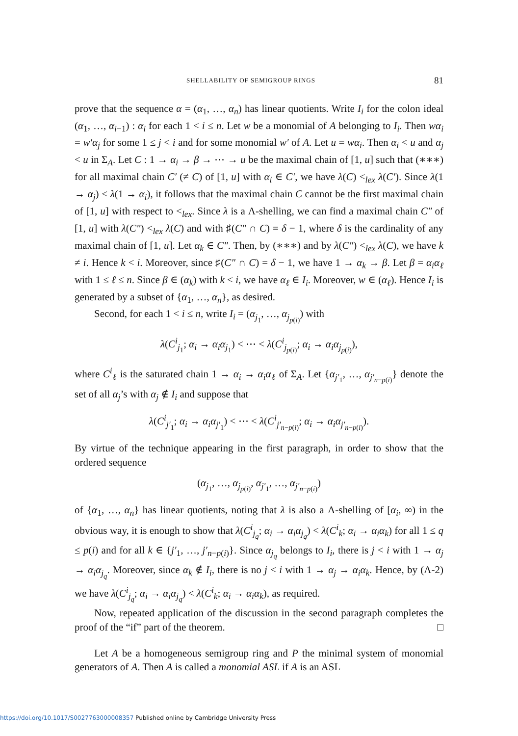SHELLABILITY OF SEMIGROUP RINGS 81
prove that the sequence α = (α<sub>1</sub>, …, α<sub>n</sub>) has linear quotients. Write I<sub>i</sub> for the colon ideal (α<sub>1</sub>, …, α<sub>i−1</sub>) : α<sub>i</sub> for each 1 < i ≤ n. Let w be a monomial of A belonging to I<sub>i</sub>. Then wα<sub>i</sub> = w′α<sub>j</sub> for some 1 ≤ j < i and for some monomial w′ of A. Let u = wα<sub>i</sub>. Then α<sub>i</sub> < u and α<sub>j</sub> < u in Σ<sub>A</sub>. Let C : 1 → α<sub>i</sub> → β → ⋯ → u be the maximal chain of [1, u] such that (∗∗∗) for all maximal chain C′ (≠ C) of [1, u] with α<sub>i</sub> ∈ C′, we have λ(C) <<sub>lex</sub> λ(C′). Since λ(1 → α<sub>j</sub>) < λ(1 → α<sub>i</sub>), it follows that the maximal chain C cannot be the first maximal chain of [1, u] with respect to <<sub>lex</sub>. Since λ is a Λ-shelling, we can find a maximal chain C″ of [1, u] with λ(C″) <<sub>lex</sub> λ(C) and with ♯(C″ ∩ C) = δ − 1, where δ is the cardinality of any maximal chain of [1, u]. Let α<sub>k</sub> ∈ C″. Then, by (∗∗∗) and by λ(C″) <<sub>lex</sub> λ(C), we have k ≠ i. Hence k < i. Moreover, since ♯(C″ ∩ C) = δ − 1, we have 1 → α<sub>k</sub> → β. Let β = α<sub>i</sub>α<sub>ℓ</sub> with 1 ≤ ℓ ≤ n. Since β ∈ (α<sub>k</sub>) with k < i, we have α<sub>ℓ</sub> ∈ I<sub>i</sub>. Moreover, w ∈ (α<sub>ℓ</sub>). Hence I<sub>i</sub> is generated by a subset of {α<sub>1</sub>, …, α<sub>n</sub>}, as desired.
Second, for each 1 < i ≤ n, write I<sub>i</sub> = (α<sub>j<sub>1</sub></sub>, …, α<sub>j<sub>p(i)</sub></sub>) with
λ(C<sup>i</sup><sub>j<sub>1</sub></sub>; α<sub>i</sub> → α<sub>i</sub>α<sub>j<sub>1</sub></sub>) < ⋯ < λ(C<sup>i</sup><sub>j<sub>p(i)</sub></sub>; α<sub>i</sub> → α<sub>i</sub>α<sub>j<sub>p(i)</sub></sub>),
where C<sup>i</sup><sub>ℓ</sub> is the saturated chain 1 → α<sub>i</sub> → α<sub>i</sub>α<sub>ℓ</sub> of Σ<sub>A</sub>. Let {α<sub>j′<sub>1</sub></sub>, …, α<sub>j′<sub>n−p(i)</sub></sub>} denote the set of all α<sub>j</sub>’s with α<sub>j</sub> ∉ I<sub>i</sub> and suppose that
λ(C<sup>i</sup><sub>j′<sub>1</sub></sub>; α<sub>i</sub> → α<sub>i</sub>α<sub>j′<sub>1</sub></sub>) < ⋯ < λ(C<sup>i</sup><sub>j′<sub>n−p(i)</sub></sub>; α<sub>i</sub> → α<sub>i</sub>α<sub>j′<sub>n−p(i)</sub></sub>).
By virtue of the technique appearing in the first paragraph, in order to show that the ordered sequence
(α<sub>j<sub>1</sub></sub>, …, α<sub>j<sub>p(i)</sub></sub>, α<sub>j′<sub>1</sub></sub>, …, α<sub>j′<sub>n−p(i)</sub></sub>)
of {α<sub>1</sub>, …, α<sub>n</sub>} has linear quotients, noting that λ is also a Λ-shelling of [α<sub>i</sub>, ∞) in the obvious way, it is enough to show that λ(C<sup>i</sup><sub>j<sub>q</sub></sub>; α<sub>i</sub> → α<sub>i</sub>α<sub>j<sub>q</sub></sub>) < λ(C<sup>i</sup><sub>k</sub>; α<sub>i</sub> → α<sub>i</sub>α<sub>k</sub>) for all 1 ≤ q ≤ p(i) and for all k ∈ {j′<sub>1</sub>, …, j′<sub>n−p(i)</sub>}. Since α<sub>j<sub>q</sub></sub> belongs to I<sub>i</sub>, there is j < i with 1 → α<sub>j</sub> → α<sub>i</sub>α<sub>j<sub>q</sub></sub>. Moreover, since α<sub>k</sub> ∉ I<sub>i</sub>, there is no j < i with 1 → α<sub>j</sub> → α<sub>i</sub>α<sub>k</sub>. Hence, by (Λ-2) we have λ(C<sup>i</sup><sub>j<sub>q</sub></sub>; α<sub>i</sub> → α<sub>i</sub>α<sub>j<sub>q</sub></sub>) < λ(C<sup>i</sup><sub>k</sub>; α<sub>i</sub> → α<sub>i</sub>α<sub>k</sub>), as required.
Now, repeated application of the discussion in the second paragraph completes the proof of the “if” part of the theorem. □
Let A be a homogeneous semigroup ring and P the minimal system of monomial generators of A. Then A is called a monomial ASL if A is an ASL
https://doi.org/10.1017/S0027763000008357 Published online by Cambridge University Press